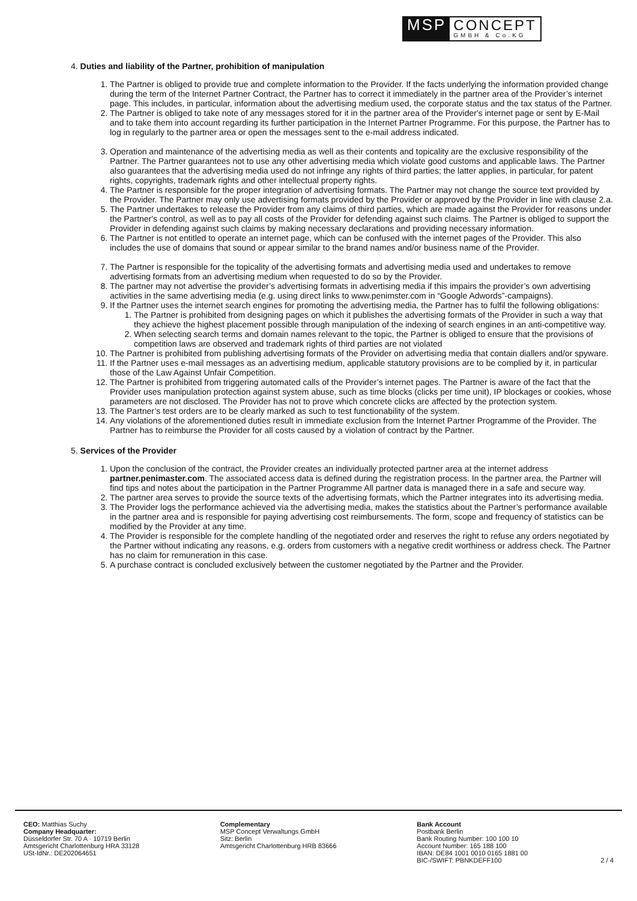MSP CONCEPT
GMBH & Co.KG
4. Duties and liability of the Partner, prohibition of manipulation
1. The Partner is obliged to provide true and complete information to the Provider. If the facts underlying the information provided change during the term of the Internet Partner Contract, the Partner has to correct it immediately in the partner area of the Provider’s internet page. This includes, in particular, information about the advertising medium used, the corporate status and the tax status of the Partner.
2. The Partner is obliged to take note of any messages stored for it in the partner area of the Provider's internet page or sent by E-Mail and to take them into account regarding its further participation in the Internet Partner Programme. For this purpose, the Partner has to log in regularly to the partner area or open the messages sent to the e-mail address indicated.
3. Operation and maintenance of the advertising media as well as their contents and topicality are the exclusive responsibility of the Partner. The Partner guarantees not to use any other advertising media which violate good customs and applicable laws. The Partner also guarantees that the advertising media used do not infringe any rights of third parties; the latter applies, in particular, for patent rights, copyrights, trademark rights and other intellectual property rights.
4. The Partner is responsible for the proper integration of advertising formats. The Partner may not change the source text provided by the Provider. The Partner may only use advertising formats provided by the Provider or approved by the Provider in line with clause 2.a.
5. The Partner undertakes to release the Provider from any claims of third parties, which are made against the Provider for reasons under the Partner's control, as well as to pay all costs of the Provider for defending against such claims. The Partner is obliged to support the Provider in defending against such claims by making necessary declarations and providing necessary information.
6. The Partner is not entitled to operate an internet page, which can be confused with the internet pages of the Provider. This also includes the use of domains that sound or appear similar to the brand names and/or business name of the Provider.
7. The Partner is responsible for the topicality of the advertising formats and advertising media used and undertakes to remove advertising formats from an advertising medium when requested to do so by the Provider.
8. The partner may not advertise the provider’s advertising formats in advertising media if this impairs the provider’s own advertising activities in the same advertising media (e.g. using direct links to www.penimster.com in “Google Adwords”-campaigns).
9. If the Partner uses the internet search engines for promoting the advertising media, the Partner has to fulfil the following obligations:
1. The Partner is prohibited from designing pages on which it publishes the advertising formats of the Provider in such a way that they achieve the highest placement possible through manipulation of the indexing of search engines in an anti-competitive way.
2. When selecting search terms and domain names relevant to the topic, the Partner is obliged to ensure that the provisions of competition laws are observed and trademark rights of third parties are not violated
10. The Partner is prohibited from publishing advertising formats of the Provider on advertising media that contain diallers and/or spyware.
11. If the Partner uses e-mail messages as an advertising medium, applicable statutory provisions are to be complied by it, in particular those of the Law Against Unfair Competition.
12. The Partner is prohibited from triggering automated calls of the Provider’s internet pages. The Partner is aware of the fact that the Provider uses manipulation protection against system abuse, such as time blocks (clicks per time unit), IP blockages or cookies, whose parameters are not disclosed. The Provider has not to prove which concrete clicks are affected by the protection system.
13. The Partner’s test orders are to be clearly marked as such to test functionability of the system.
14. Any violations of the aforementioned duties result in immediate exclusion from the Internet Partner Programme of the Provider. The Partner has to reimburse the Provider for all costs caused by a violation of contract by the Partner.
5. Services of the Provider
1. Upon the conclusion of the contract, the Provider creates an individually protected partner area at the internet address partner.penimaster.com. The associated access data is defined during the registration process. In the partner area, the Partner will find tips and notes about the participation in the Partner Programme All partner data is managed there in a safe and secure way.
2. The partner area serves to provide the source texts of the advertising formats, which the Partner integrates into its advertising media.
3. The Provider logs the performance achieved via the advertising media, makes the statistics about the Partner’s performance available in the partner area and is responsible for paying advertising cost reimbursements. The form, scope and frequency of statistics can be modified by the Provider at any time.
4. The Provider is responsible for the complete handling of the negotiated order and reserves the right to refuse any orders negotiated by the Partner without indicating any reasons, e.g. orders from customers with a negative credit worthiness or address check. The Partner has no claim for remuneration in this case.
5. A purchase contract is concluded exclusively between the customer negotiated by the Partner and the Provider.
CEO: Matthias Suchy
Company Headquarter:
Düsseldorfer Str. 70 A · 10719 Berlin
Amtsgericht Charlottenburg HRA 33128
USt-IdNr.: DE202064651
Complementary
MSP Concept Verwaltungs GmbH
Sitz: Berlin
Amtsgericht Charlottenburg HRB 83666
Bank Account
Postbank Berlin
Bank Routing Number: 100 100 10
Account Number: 165 188 100
IBAN: DE84 1001 0010 0165 1881 00
BIC-/SWIFT: PBNKDEFF100 2 / 4